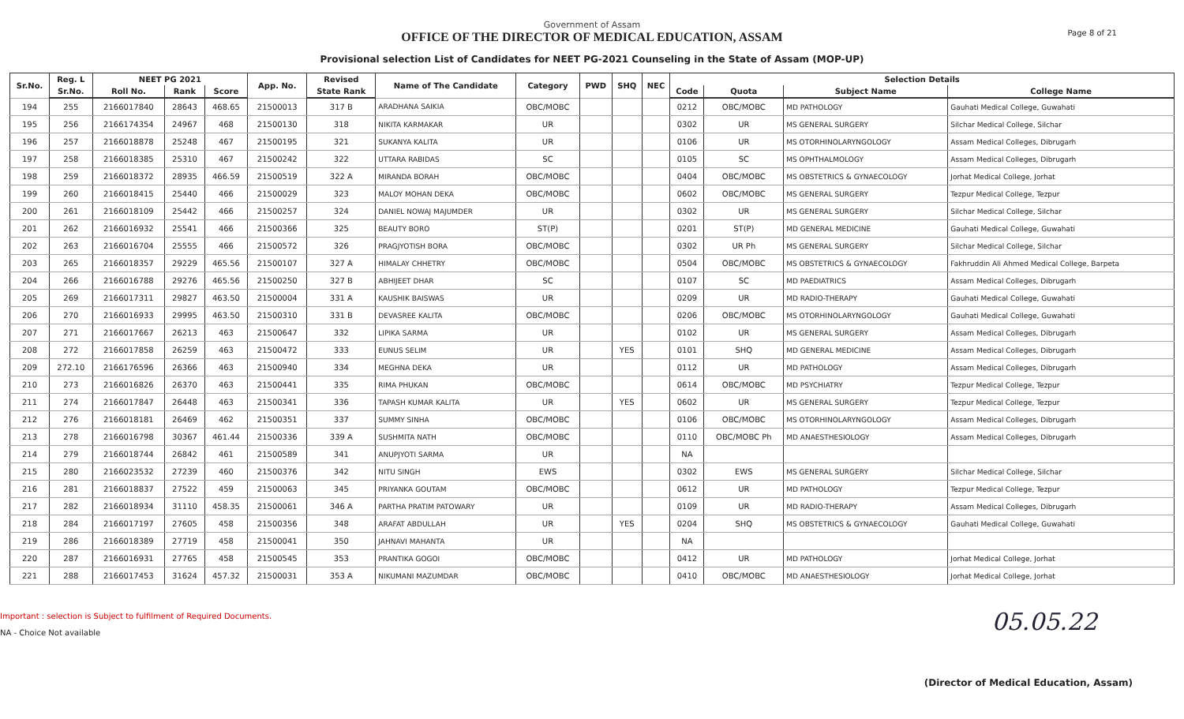Government of Assam
OFFICE OF THE DIRECTOR OF MEDICAL EDUCATION, ASSAM
Provisional selection List of Candidates for NEET PG-2021 Counseling in the State of Assam (MOP-UP)
Page 8 of 21
| Sr.No. | Reg. L | NEET PG 2021 | | | App. No. | Revised | Name of The Candidate | Category | PWD | SHQ | NEC | Selection Details | | | |
| --- | --- | --- | --- | --- | --- | --- | --- | --- | --- | --- | --- | --- | --- | --- | --- |
| | Sr.No. | Roll No. | Rank | Score | | State Rank | | | | | | Code | Quota | Subject Name | College Name |
| 194 | 255 | 2166017840 | 28643 | 468.65 | 21500013 | 317 B | ARADHANA SAIKIA | OBC/MOBC | | | | 0212 | OBC/MOBC | MD PATHOLOGY | Gauhati Medical College, Guwahati |
| 195 | 256 | 2166174354 | 24967 | 468 | 21500130 | 318 | NIKITA KARMAKAR | UR | | | | 0302 | UR | MS GENERAL SURGERY | Silchar Medical College, Silchar |
| 196 | 257 | 2166018878 | 25248 | 467 | 21500195 | 321 | SUKANYA KALITA | UR | | | | 0106 | UR | MS OTORHINOLARYNGOLOGY | Assam Medical Colleges, Dibrugarh |
| 197 | 258 | 2166018385 | 25310 | 467 | 21500242 | 322 | UTTARA RABIDAS | SC | | | | 0105 | SC | MS OPHTHALMOLOGY | Assam Medical Colleges, Dibrugarh |
| 198 | 259 | 2166018372 | 28935 | 466.59 | 21500519 | 322 A | MIRANDA BORAH | OBC/MOBC | | | | 0404 | OBC/MOBC | MS OBSTETRICS & GYNAECOLOGY | Jorhat Medical College, Jorhat |
| 199 | 260 | 2166018415 | 25440 | 466 | 21500029 | 323 | MALOY MOHAN DEKA | OBC/MOBC | | | | 0602 | OBC/MOBC | MS GENERAL SURGERY | Tezpur Medical College, Tezpur |
| 200 | 261 | 2166018109 | 25442 | 466 | 21500257 | 324 | DANIEL NOWAJ MAJUMDER | UR | | | | 0302 | UR | MS GENERAL SURGERY | Silchar Medical College, Silchar |
| 201 | 262 | 2166016932 | 25541 | 466 | 21500366 | 325 | BEAUTY BORO | ST(P) | | | | 0201 | ST(P) | MD GENERAL MEDICINE | Gauhati Medical College, Guwahati |
| 202 | 263 | 2166016704 | 25555 | 466 | 21500572 | 326 | PRAGJYOTISH BORA | OBC/MOBC | | | | 0302 | UR Ph | MS GENERAL SURGERY | Silchar Medical College, Silchar |
| 203 | 265 | 2166018357 | 29229 | 465.56 | 21500107 | 327 A | HIMALAY CHHETRY | OBC/MOBC | | | | 0504 | OBC/MOBC | MS OBSTETRICS & GYNAECOLOGY | Fakhruddin Ali Ahmed Medical College, Barpeta |
| 204 | 266 | 2166016788 | 29276 | 465.56 | 21500250 | 327 B | ABHIJEET DHAR | SC | | | | 0107 | SC | MD PAEDIATRICS | Assam Medical Colleges, Dibrugarh |
| 205 | 269 | 2166017311 | 29827 | 463.50 | 21500004 | 331 A | KAUSHIK BAISWAS | UR | | | | 0209 | UR | MD RADIO-THERAPY | Gauhati Medical College, Guwahati |
| 206 | 270 | 2166016933 | 29995 | 463.50 | 21500310 | 331 B | DEVASREE KALITA | OBC/MOBC | | | | 0206 | OBC/MOBC | MS OTORHINOLARYNGOLOGY | Gauhati Medical College, Guwahati |
| 207 | 271 | 2166017667 | 26213 | 463 | 21500647 | 332 | LIPIKA SARMA | UR | | | | 0102 | UR | MS GENERAL SURGERY | Assam Medical Colleges, Dibrugarh |
| 208 | 272 | 2166017858 | 26259 | 463 | 21500472 | 333 | EUNUS SELIM | UR | | YES | | 0101 | SHQ | MD GENERAL MEDICINE | Assam Medical Colleges, Dibrugarh |
| 209 | 272.10 | 2166176596 | 26366 | 463 | 21500940 | 334 | MEGHNA DEKA | UR | | | | 0112 | UR | MD PATHOLOGY | Assam Medical Colleges, Dibrugarh |
| 210 | 273 | 2166016826 | 26370 | 463 | 21500441 | 335 | RIMA PHUKAN | OBC/MOBC | | | | 0614 | OBC/MOBC | MD PSYCHIATRY | Tezpur Medical College, Tezpur |
| 211 | 274 | 2166017847 | 26448 | 463 | 21500341 | 336 | TAPASH KUMAR KALITA | UR | | YES | | 0602 | UR | MS GENERAL SURGERY | Tezpur Medical College, Tezpur |
| 212 | 276 | 2166018181 | 26469 | 462 | 21500351 | 337 | SUMMY SINHA | OBC/MOBC | | | | 0106 | OBC/MOBC | MS OTORHINOLARYNGOLOGY | Assam Medical Colleges, Dibrugarh |
| 213 | 278 | 2166016798 | 30367 | 461.44 | 21500336 | 339 A | SUSHMITA NATH | OBC/MOBC | | | | 0110 | OBC/MOBC Ph | MD ANAESTHESIOLOGY | Assam Medical Colleges, Dibrugarh |
| 214 | 279 | 2166018744 | 26842 | 461 | 21500589 | 341 | ANUPJYOTI SARMA | UR | | | | NA | | | |
| 215 | 280 | 2166023532 | 27239 | 460 | 21500376 | 342 | NITU SINGH | EWS | | | | 0302 | EWS | MS GENERAL SURGERY | Silchar Medical College, Silchar |
| 216 | 281 | 2166018837 | 27522 | 459 | 21500063 | 345 | PRIYANKA GOUTAM | OBC/MOBC | | | | 0612 | UR | MD PATHOLOGY | Tezpur Medical College, Tezpur |
| 217 | 282 | 2166018934 | 31110 | 458.35 | 21500061 | 346 A | PARTHA PRATIM PATOWARY | UR | | | | 0109 | UR | MD RADIO-THERAPY | Assam Medical Colleges, Dibrugarh |
| 218 | 284 | 2166017197 | 27605 | 458 | 21500356 | 348 | ARAFAT ABDULLAH | UR | | YES | | 0204 | SHQ | MS OBSTETRICS & GYNAECOLOGY | Gauhati Medical College, Guwahati |
| 219 | 286 | 2166018389 | 27719 | 458 | 21500041 | 350 | JAHNAVI MAHANTA | UR | | | | NA | | | |
| 220 | 287 | 2166016931 | 27765 | 458 | 21500545 | 353 | PRANTIKA GOGOI | OBC/MOBC | | | | 0412 | UR | MD PATHOLOGY | Jorhat Medical College, Jorhat |
| 221 | 288 | 2166017453 | 31624 | 457.32 | 21500031 | 353 A | NIKUMANI MAZUMDAR | OBC/MOBC | | | | 0410 | OBC/MOBC | MD ANAESTHESIOLOGY | Jorhat Medical College, Jorhat |
Important : selection is Subject to fulfilment of Required Documents.
NA - Choice Not available
05.05.22
(Director of Medical Education, Assam)